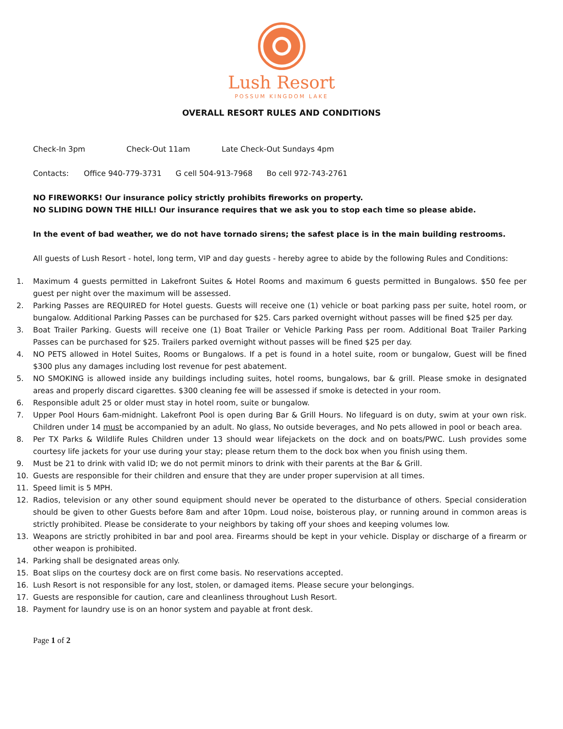Lush Resort
POSSUM KINGDOM LAKE
OVERALL RESORT RULES AND CONDITIONS
Check-In 3pm Check-Out 11am Late Check-Out Sundays 4pm
Contacts: Office 940-779-3731 G cell 504-913-7968 Bo cell 972-743-2761
NO FIREWORKS! Our insurance policy strictly prohibits fireworks on property.
NO SLIDING DOWN THE HILL! Our insurance requires that we ask you to stop each time so please abide.
In the event of bad weather, we do not have tornado sirens; the safest place is in the main building restrooms.
All guests of Lush Resort - hotel, long term, VIP and day guests - hereby agree to abide by the following Rules and Conditions:
1. Maximum 4 guests permitted in Lakefront Suites & Hotel Rooms and maximum 6 guests permitted in Bungalows. $50 fee per guest per night over the maximum will be assessed.
2. Parking Passes are REQUIRED for Hotel guests. Guests will receive one (1) vehicle or boat parking pass per suite, hotel room, or bungalow. Additional Parking Passes can be purchased for $25. Cars parked overnight without passes will be fined $25 per day.
3. Boat Trailer Parking. Guests will receive one (1) Boat Trailer or Vehicle Parking Pass per room. Additional Boat Trailer Parking Passes can be purchased for $25. Trailers parked overnight without passes will be fined $25 per day.
4. NO PETS allowed in Hotel Suites, Rooms or Bungalows. If a pet is found in a hotel suite, room or bungalow, Guest will be fined $300 plus any damages including lost revenue for pest abatement.
5. NO SMOKING is allowed inside any buildings including suites, hotel rooms, bungalows, bar & grill. Please smoke in designated areas and properly discard cigarettes. $300 cleaning fee will be assessed if smoke is detected in your room.
6. Responsible adult 25 or older must stay in hotel room, suite or bungalow.
7. Upper Pool Hours 6am-midnight. Lakefront Pool is open during Bar & Grill Hours. No lifeguard is on duty, swim at your own risk. Children under 14 must be accompanied by an adult. No glass, No outside beverages, and No pets allowed in pool or beach area.
8. Per TX Parks & Wildlife Rules Children under 13 should wear lifejackets on the dock and on boats/PWC. Lush provides some courtesy life jackets for your use during your stay; please return them to the dock box when you finish using them.
9. Must be 21 to drink with valid ID; we do not permit minors to drink with their parents at the Bar & Grill.
10. Guests are responsible for their children and ensure that they are under proper supervision at all times.
11. Speed limit is 5 MPH.
12. Radios, television or any other sound equipment should never be operated to the disturbance of others. Special consideration should be given to other Guests before 8am and after 10pm. Loud noise, boisterous play, or running around in common areas is strictly prohibited. Please be considerate to your neighbors by taking off your shoes and keeping volumes low.
13. Weapons are strictly prohibited in bar and pool area. Firearms should be kept in your vehicle. Display or discharge of a firearm or other weapon is prohibited.
14. Parking shall be designated areas only.
15. Boat slips on the courtesy dock are on first come basis. No reservations accepted.
16. Lush Resort is not responsible for any lost, stolen, or damaged items. Please secure your belongings.
17. Guests are responsible for caution, care and cleanliness throughout Lush Resort.
18. Payment for laundry use is on an honor system and payable at front desk.
Page 1 of 2